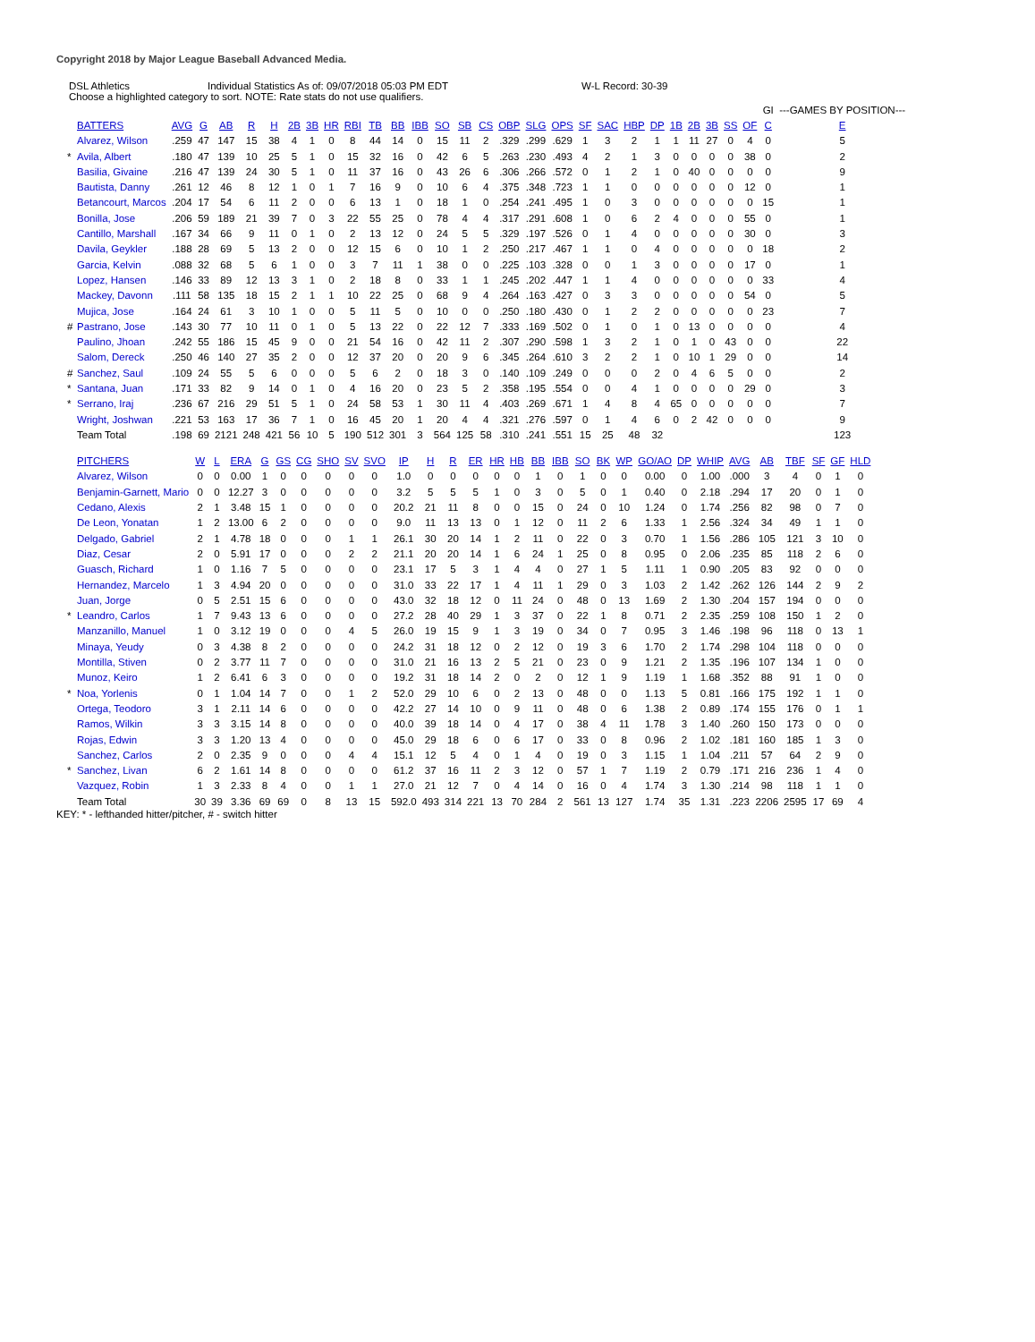Copyright 2018 by Major League Baseball Advanced Media.
DSL Athletics Individual Statistics As of: 09/07/2018 05:03 PM EDT W-L Record: 30-39
Choose a highlighted category to sort. NOTE: Rate stats do not use qualifiers.
| | | | | | | | | | | | | | | | | | | | | | | | | | | | | | GI | ---GAMES BY POSITION--- |
| | BATTERS | AVG | G | AB | R | H | 2B | 3B | HR | RBI | TB | BB | IBB | SO | SB | CS | OBP | SLG | OPS | SF | SAC | HBP | DP | 1B | 2B | 3B | SS | OF | C | E |
| | Alvarez, Wilson | .259 | 47 | 147 | 15 | 38 | 4 | 1 | 0 | 8 | 44 | 14 | 0 | 15 | 11 | 2 | .329 | .299 | .629 | 1 | 3 | 2 | 1 | 1 | 11 | 27 | 0 | 4 | 0 | 5 |
| * | Avila, Albert | .180 | 47 | 139 | 10 | 25 | 5 | 1 | 0 | 15 | 32 | 16 | 0 | 42 | 6 | 5 | .263 | .230 | .493 | 4 | 2 | 1 | 3 | 0 | 0 | 0 | 0 | 38 | 0 | 2 |
| | Basilia, Givaine | .216 | 47 | 139 | 24 | 30 | 5 | 1 | 0 | 11 | 37 | 16 | 0 | 43 | 26 | 6 | .306 | .266 | .572 | 0 | 1 | 2 | 1 | 0 | 40 | 0 | 0 | 0 | 0 | 9 |
| | Bautista, Danny | .261 | 12 | 46 | 8 | 12 | 1 | 0 | 1 | 7 | 16 | 9 | 0 | 10 | 6 | 4 | .375 | .348 | .723 | 1 | 1 | 0 | 0 | 0 | 0 | 0 | 0 | 12 | 0 | 1 |
| | Betancourt, Marcos | .204 | 17 | 54 | 6 | 11 | 2 | 0 | 0 | 6 | 13 | 1 | 0 | 18 | 1 | 0 | .254 | .241 | .495 | 1 | 0 | 3 | 0 | 0 | 0 | 0 | 0 | 0 | 15 | 1 |
| | Bonilla, Jose | .206 | 59 | 189 | 21 | 39 | 7 | 0 | 3 | 22 | 55 | 25 | 0 | 78 | 4 | 4 | .317 | .291 | .608 | 1 | 0 | 6 | 2 | 4 | 0 | 0 | 0 | 55 | 0 | 1 |
| | Cantillo, Marshall | .167 | 34 | 66 | 9 | 11 | 0 | 1 | 0 | 2 | 13 | 12 | 0 | 24 | 5 | 5 | .329 | .197 | .526 | 0 | 1 | 4 | 0 | 0 | 0 | 0 | 0 | 30 | 0 | 3 |
| | Davila, Geykler | .188 | 28 | 69 | 5 | 13 | 2 | 0 | 0 | 12 | 15 | 6 | 0 | 10 | 1 | 2 | .250 | .217 | .467 | 1 | 1 | 0 | 4 | 0 | 0 | 0 | 0 | 0 | 18 | 2 |
| | Garcia, Kelvin | .088 | 32 | 68 | 5 | 6 | 1 | 0 | 0 | 3 | 7 | 11 | 1 | 38 | 0 | 0 | .225 | .103 | .328 | 0 | 0 | 1 | 3 | 0 | 0 | 0 | 0 | 17 | 0 | 1 |
| | Lopez, Hansen | .146 | 33 | 89 | 12 | 13 | 3 | 1 | 0 | 2 | 18 | 8 | 0 | 33 | 1 | 1 | .245 | .202 | .447 | 1 | 1 | 4 | 0 | 0 | 0 | 0 | 0 | 0 | 33 | 4 |
| | Mackey, Davonn | .111 | 58 | 135 | 18 | 15 | 2 | 1 | 1 | 10 | 22 | 25 | 0 | 68 | 9 | 4 | .264 | .163 | .427 | 0 | 3 | 3 | 0 | 0 | 0 | 0 | 0 | 54 | 0 | 5 |
| | Mujica, Jose | .164 | 24 | 61 | 3 | 10 | 1 | 0 | 0 | 5 | 11 | 5 | 0 | 10 | 0 | 0 | .250 | .180 | .430 | 0 | 1 | 2 | 2 | 0 | 0 | 0 | 0 | 0 | 23 | 7 |
| # | Pastrano, Jose | .143 | 30 | 77 | 10 | 11 | 0 | 1 | 0 | 5 | 13 | 22 | 0 | 22 | 12 | 7 | .333 | .169 | .502 | 0 | 1 | 0 | 1 | 0 | 13 | 0 | 0 | 0 | 0 | 4 |
| | Paulino, Jhoan | .242 | 55 | 186 | 15 | 45 | 9 | 0 | 0 | 21 | 54 | 16 | 0 | 42 | 11 | 2 | .307 | .290 | .598 | 1 | 3 | 2 | 1 | 0 | 1 | 0 | 43 | 0 | 0 | 22 |
| | Salom, Dereck | .250 | 46 | 140 | 27 | 35 | 2 | 0 | 0 | 12 | 37 | 20 | 0 | 20 | 9 | 6 | .345 | .264 | .610 | 3 | 2 | 2 | 1 | 0 | 10 | 1 | 29 | 0 | 0 | 14 |
| # | Sanchez, Saul | .109 | 24 | 55 | 5 | 6 | 0 | 0 | 0 | 5 | 6 | 2 | 0 | 18 | 3 | 0 | .140 | .109 | .249 | 0 | 0 | 0 | 2 | 0 | 4 | 6 | 5 | 0 | 0 | 2 |
| * | Santana, Juan | .171 | 33 | 82 | 9 | 14 | 0 | 1 | 0 | 4 | 16 | 20 | 0 | 23 | 5 | 2 | .358 | .195 | .554 | 0 | 0 | 4 | 1 | 0 | 0 | 0 | 0 | 29 | 0 | 3 |
| * | Serrano, Iraj | .236 | 67 | 216 | 29 | 51 | 5 | 1 | 0 | 24 | 58 | 53 | 1 | 30 | 11 | 4 | .403 | .269 | .671 | 1 | 4 | 8 | 4 | 65 | 0 | 0 | 0 | 0 | 0 | 7 |
| | Wright, Joshwan | .221 | 53 | 163 | 17 | 36 | 7 | 1 | 0 | 16 | 45 | 20 | 1 | 20 | 4 | 4 | .321 | .276 | .597 | 0 | 1 | 4 | 6 | 0 | 2 | 42 | 0 | 0 | 0 | 9 |
| | Team Total | .198 | 69 | 2121 | 248 | 421 | 56 | 10 | 5 | 190 | 512 | 301 | 3 | 564 | 125 | 58 | .310 | .241 | .551 | 15 | 25 | 48 | 32 | | | | | | | 123 |
| | PITCHERS | W | L | ERA | G | GS | CG | SHO | SV | SVO | IP | H | R | ER | HR | HB | BB | IBB | SO | BK | WP | GO/AO | DP | WHIP | AVG | AB | TBF | SF | GF | HLD |
| | Alvarez, Wilson | 0 | 0 | 0.00 | 1 | 0 | 0 | 0 | 0 | 0 | 1.0 | 0 | 0 | 0 | 0 | 0 | 1 | 0 | 1 | 0 | 0 | 0.00 | 0 | 1.00 | .000 | 3 | 4 | 0 | 1 | 0 |
| | Benjamin-Garnett, Mario | 0 | 0 | 12.27 | 3 | 0 | 0 | 0 | 0 | 0 | 3.2 | 5 | 5 | 5 | 1 | 0 | 3 | 0 | 5 | 0 | 1 | 0.40 | 0 | 2.18 | .294 | 17 | 20 | 0 | 1 | 0 |
| | Cedano, Alexis | 2 | 1 | 3.48 | 15 | 1 | 0 | 0 | 0 | 0 | 20.2 | 21 | 11 | 8 | 0 | 0 | 15 | 0 | 24 | 0 | 10 | 1.24 | 0 | 1.74 | .256 | 82 | 98 | 0 | 7 | 0 |
| | De Leon, Yonatan | 1 | 2 | 13.00 | 6 | 2 | 0 | 0 | 0 | 0 | 9.0 | 11 | 13 | 13 | 0 | 1 | 12 | 0 | 11 | 2 | 6 | 1.33 | 1 | 2.56 | .324 | 34 | 49 | 1 | 1 | 0 |
| | Delgado, Gabriel | 2 | 1 | 4.78 | 18 | 0 | 0 | 0 | 1 | 1 | 26.1 | 30 | 20 | 14 | 1 | 2 | 11 | 0 | 22 | 0 | 3 | 0.70 | 1 | 1.56 | .286 | 105 | 121 | 3 | 10 | 0 |
| | Diaz, Cesar | 2 | 0 | 5.91 | 17 | 0 | 0 | 0 | 2 | 2 | 21.1 | 20 | 20 | 14 | 1 | 6 | 24 | 1 | 25 | 0 | 8 | 0.95 | 0 | 2.06 | .235 | 85 | 118 | 2 | 6 | 0 |
| | Guasch, Richard | 1 | 0 | 1.16 | 7 | 5 | 0 | 0 | 0 | 0 | 23.1 | 17 | 5 | 3 | 1 | 4 | 4 | 0 | 27 | 1 | 5 | 1.11 | 1 | 0.90 | .205 | 83 | 92 | 0 | 0 | 0 |
| | Hernandez, Marcelo | 1 | 3 | 4.94 | 20 | 0 | 0 | 0 | 0 | 0 | 31.0 | 33 | 22 | 17 | 1 | 4 | 11 | 1 | 29 | 0 | 3 | 1.03 | 2 | 1.42 | .262 | 126 | 144 | 2 | 9 | 2 |
| | Juan, Jorge | 0 | 5 | 2.51 | 15 | 6 | 0 | 0 | 0 | 0 | 43.0 | 32 | 18 | 12 | 0 | 11 | 24 | 0 | 48 | 0 | 13 | 1.69 | 2 | 1.30 | .204 | 157 | 194 | 0 | 0 | 0 |
| * | Leandro, Carlos | 1 | 7 | 9.43 | 13 | 6 | 0 | 0 | 0 | 0 | 27.2 | 28 | 40 | 29 | 1 | 3 | 37 | 0 | 22 | 1 | 8 | 0.71 | 2 | 2.35 | .259 | 108 | 150 | 1 | 2 | 0 |
| | Manzanillo, Manuel | 1 | 0 | 3.12 | 19 | 0 | 0 | 0 | 4 | 5 | 26.0 | 19 | 15 | 9 | 1 | 3 | 19 | 0 | 34 | 0 | 7 | 0.95 | 3 | 1.46 | .198 | 96 | 118 | 0 | 13 | 1 |
| | Minaya, Yeudy | 0 | 3 | 4.38 | 8 | 2 | 0 | 0 | 0 | 0 | 24.2 | 31 | 18 | 12 | 0 | 2 | 12 | 0 | 19 | 3 | 6 | 1.70 | 2 | 1.74 | .298 | 104 | 118 | 0 | 0 | 0 |
| | Montilla, Stiven | 0 | 2 | 3.77 | 11 | 7 | 0 | 0 | 0 | 0 | 31.0 | 21 | 16 | 13 | 2 | 5 | 21 | 0 | 23 | 0 | 9 | 1.21 | 2 | 1.35 | .196 | 107 | 134 | 1 | 0 | 0 |
| | Munoz, Keiro | 1 | 2 | 6.41 | 6 | 3 | 0 | 0 | 0 | 0 | 19.2 | 31 | 18 | 14 | 2 | 0 | 2 | 0 | 12 | 1 | 9 | 1.19 | 1 | 1.68 | .352 | 88 | 91 | 1 | 0 | 0 |
| * | Noa, Yorlenis | 0 | 1 | 1.04 | 14 | 7 | 0 | 0 | 1 | 2 | 52.0 | 29 | 10 | 6 | 0 | 2 | 13 | 0 | 48 | 0 | 0 | 1.13 | 5 | 0.81 | .166 | 175 | 192 | 1 | 1 | 0 |
| | Ortega, Teodoro | 3 | 1 | 2.11 | 14 | 6 | 0 | 0 | 0 | 0 | 42.2 | 27 | 14 | 10 | 0 | 9 | 11 | 0 | 48 | 0 | 6 | 1.38 | 2 | 0.89 | .174 | 155 | 176 | 0 | 1 | 1 |
| | Ramos, Wilkin | 3 | 3 | 3.15 | 14 | 8 | 0 | 0 | 0 | 0 | 40.0 | 39 | 18 | 14 | 0 | 4 | 17 | 0 | 38 | 4 | 11 | 1.78 | 3 | 1.40 | .260 | 150 | 173 | 0 | 0 | 0 |
| | Rojas, Edwin | 3 | 3 | 1.20 | 13 | 4 | 0 | 0 | 0 | 0 | 45.0 | 29 | 18 | 6 | 0 | 6 | 17 | 0 | 33 | 0 | 8 | 0.96 | 2 | 1.02 | .181 | 160 | 185 | 1 | 3 | 0 |
| | Sanchez, Carlos | 2 | 0 | 2.35 | 9 | 0 | 0 | 0 | 4 | 4 | 15.1 | 12 | 5 | 4 | 0 | 1 | 4 | 0 | 19 | 0 | 3 | 1.15 | 1 | 1.04 | .211 | 57 | 64 | 2 | 9 | 0 |
| * | Sanchez, Livan | 6 | 2 | 1.61 | 14 | 8 | 0 | 0 | 0 | 0 | 61.2 | 37 | 16 | 11 | 2 | 3 | 12 | 0 | 57 | 1 | 7 | 1.19 | 2 | 0.79 | .171 | 216 | 236 | 1 | 4 | 0 |
| | Vazquez, Robin | 1 | 3 | 2.33 | 8 | 4 | 0 | 0 | 1 | 1 | 27.0 | 21 | 12 | 7 | 0 | 4 | 14 | 0 | 16 | 0 | 4 | 1.74 | 3 | 1.30 | .214 | 98 | 118 | 1 | 1 | 0 |
| | Team Total | 30 | 39 | 3.36 | 69 | 69 | 0 | 8 | 13 | 15 | 592.0 | 493 | 314 | 221 | 13 | 70 | 284 | 2 | 561 | 13 | 127 | 1.74 | 35 | 1.31 | .223 | 2206 | 2595 | 17 | 69 | 4 |
KEY: * - lefthanded hitter/pitcher, # - switch hitter